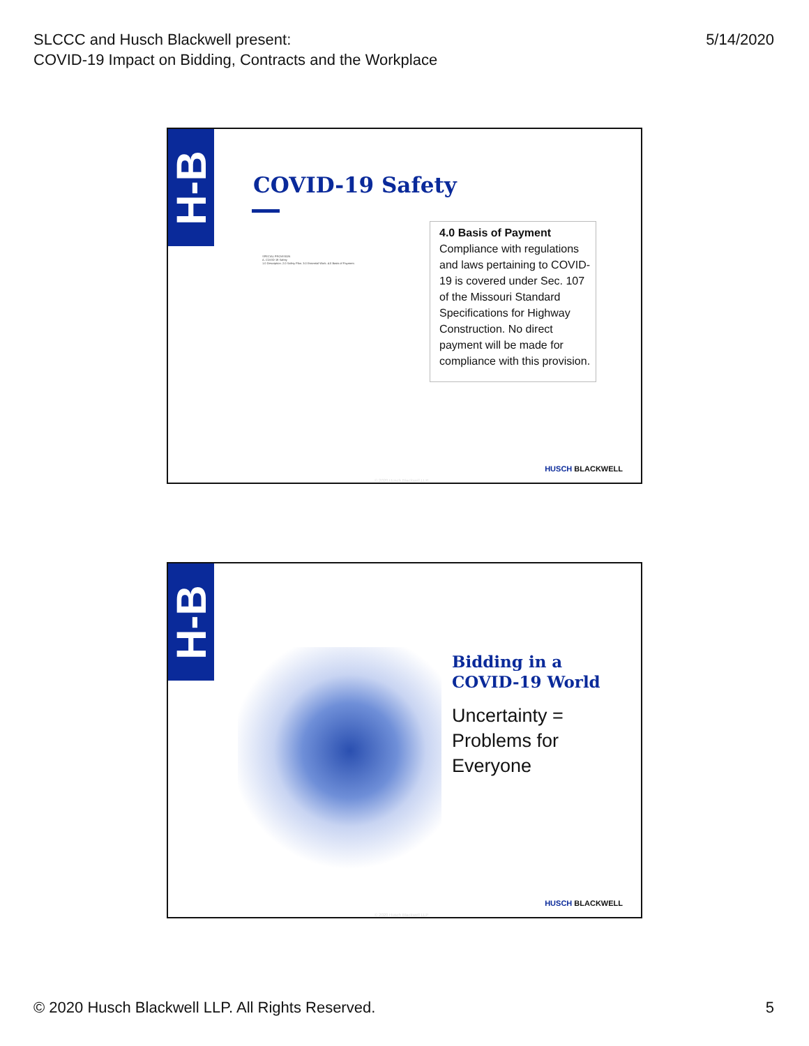SLCCC and Husch Blackwell present:
COVID-19 Impact on Bidding, Contracts and the Workplace
5/14/2020
H-B
COVID-19 Safety
SPECIAL PROVISION
A. COVID-19 Safety
1.0 Description. 2.0 Safety Plan. 3.0 Essential Work. 4.0 Basis of Payment.
4.0 Basis of Payment
Compliance with regulations and laws pertaining to COVID-19 is covered under Sec. 107 of the Missouri Standard Specifications for Highway Construction. No direct payment will be made for compliance with this provision.
HUSCH BLACKWELL
© 2020 Husch Blackwell LLP
H-B
Bidding in a
COVID-19 World
Uncertainty =
Problems for
Everyone
HUSCH BLACKWELL
© 2020 Husch Blackwell LLP
© 2020 Husch Blackwell LLP. All Rights Reserved.
5